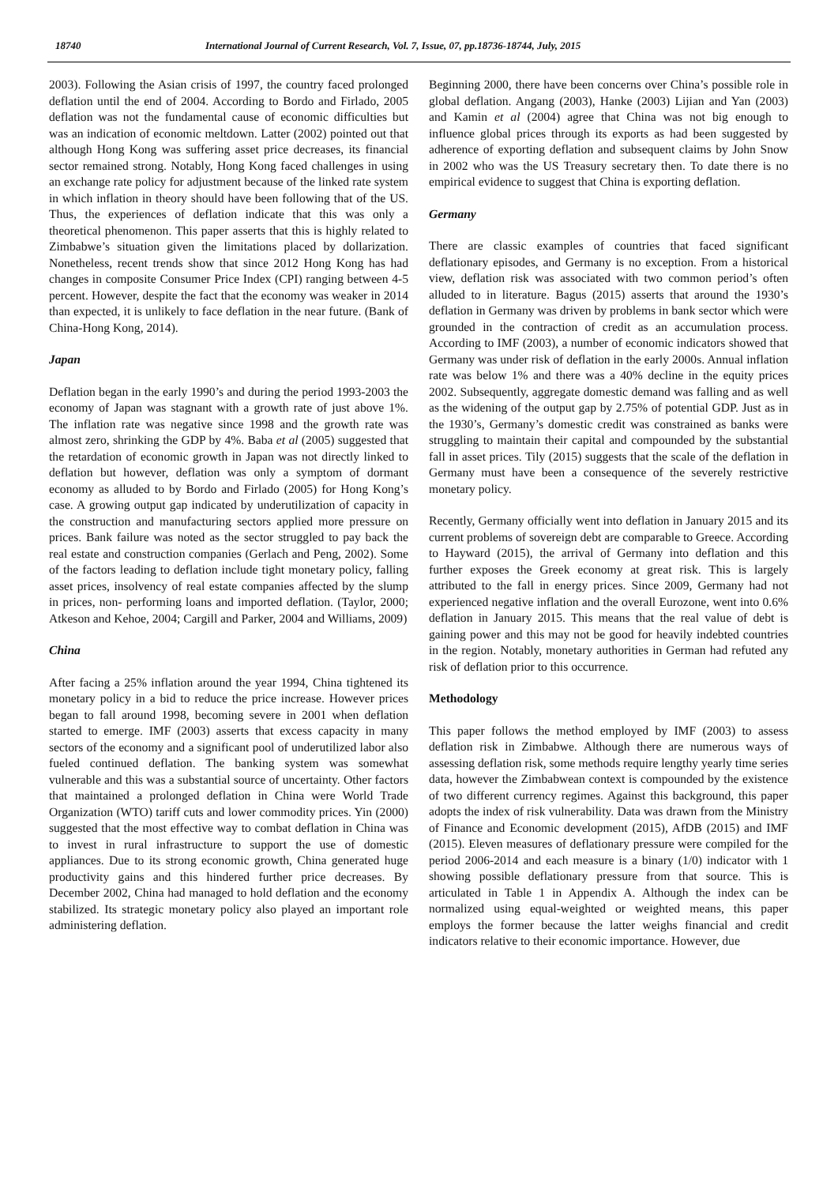18740 International Journal of Current Research, Vol. 7, Issue, 07, pp.18736-18744, July, 2015
2003). Following the Asian crisis of 1997, the country faced prolonged deflation until the end of 2004. According to Bordo and Firlado, 2005 deflation was not the fundamental cause of economic difficulties but was an indication of economic meltdown. Latter (2002) pointed out that although Hong Kong was suffering asset price decreases, its financial sector remained strong. Notably, Hong Kong faced challenges in using an exchange rate policy for adjustment because of the linked rate system in which inflation in theory should have been following that of the US. Thus, the experiences of deflation indicate that this was only a theoretical phenomenon. This paper asserts that this is highly related to Zimbabwe’s situation given the limitations placed by dollarization. Nonetheless, recent trends show that since 2012 Hong Kong has had changes in composite Consumer Price Index (CPI) ranging between 4-5 percent. However, despite the fact that the economy was weaker in 2014 than expected, it is unlikely to face deflation in the near future. (Bank of China-Hong Kong, 2014).
Japan
Deflation began in the early 1990’s and during the period 1993-2003 the economy of Japan was stagnant with a growth rate of just above 1%. The inflation rate was negative since 1998 and the growth rate was almost zero, shrinking the GDP by 4%. Baba et al (2005) suggested that the retardation of economic growth in Japan was not directly linked to deflation but however, deflation was only a symptom of dormant economy as alluded to by Bordo and Firlado (2005) for Hong Kong’s case. A growing output gap indicated by underutilization of capacity in the construction and manufacturing sectors applied more pressure on prices. Bank failure was noted as the sector struggled to pay back the real estate and construction companies (Gerlach and Peng, 2002). Some of the factors leading to deflation include tight monetary policy, falling asset prices, insolvency of real estate companies affected by the slump in prices, non- performing loans and imported deflation. (Taylor, 2000; Atkeson and Kehoe, 2004; Cargill and Parker, 2004 and Williams, 2009)
China
After facing a 25% inflation around the year 1994, China tightened its monetary policy in a bid to reduce the price increase. However prices began to fall around 1998, becoming severe in 2001 when deflation started to emerge. IMF (2003) asserts that excess capacity in many sectors of the economy and a significant pool of underutilized labor also fueled continued deflation. The banking system was somewhat vulnerable and this was a substantial source of uncertainty. Other factors that maintained a prolonged deflation in China were World Trade Organization (WTO) tariff cuts and lower commodity prices. Yin (2000) suggested that the most effective way to combat deflation in China was to invest in rural infrastructure to support the use of domestic appliances. Due to its strong economic growth, China generated huge productivity gains and this hindered further price decreases. By December 2002, China had managed to hold deflation and the economy stabilized. Its strategic monetary policy also played an important role administering deflation.
Beginning 2000, there have been concerns over China’s possible role in global deflation. Angang (2003), Hanke (2003) Lijian and Yan (2003) and Kamin et al (2004) agree that China was not big enough to influence global prices through its exports as had been suggested by adherence of exporting deflation and subsequent claims by John Snow in 2002 who was the US Treasury secretary then. To date there is no empirical evidence to suggest that China is exporting deflation.
Germany
There are classic examples of countries that faced significant deflationary episodes, and Germany is no exception. From a historical view, deflation risk was associated with two common period’s often alluded to in literature. Bagus (2015) asserts that around the 1930’s deflation in Germany was driven by problems in bank sector which were grounded in the contraction of credit as an accumulation process. According to IMF (2003), a number of economic indicators showed that Germany was under risk of deflation in the early 2000s. Annual inflation rate was below 1% and there was a 40% decline in the equity prices 2002. Subsequently, aggregate domestic demand was falling and as well as the widening of the output gap by 2.75% of potential GDP. Just as in the 1930’s, Germany’s domestic credit was constrained as banks were struggling to maintain their capital and compounded by the substantial fall in asset prices. Tily (2015) suggests that the scale of the deflation in Germany must have been a consequence of the severely restrictive monetary policy.
Recently, Germany officially went into deflation in January 2015 and its current problems of sovereign debt are comparable to Greece. According to Hayward (2015), the arrival of Germany into deflation and this further exposes the Greek economy at great risk. This is largely attributed to the fall in energy prices. Since 2009, Germany had not experienced negative inflation and the overall Eurozone, went into 0.6% deflation in January 2015. This means that the real value of debt is gaining power and this may not be good for heavily indebted countries in the region. Notably, monetary authorities in German had refuted any risk of deflation prior to this occurrence.
Methodology
This paper follows the method employed by IMF (2003) to assess deflation risk in Zimbabwe. Although there are numerous ways of assessing deflation risk, some methods require lengthy yearly time series data, however the Zimbabwean context is compounded by the existence of two different currency regimes. Against this background, this paper adopts the index of risk vulnerability. Data was drawn from the Ministry of Finance and Economic development (2015), AfDB (2015) and IMF (2015). Eleven measures of deflationary pressure were compiled for the period 2006-2014 and each measure is a binary (1/0) indicator with 1 showing possible deflationary pressure from that source. This is articulated in Table 1 in Appendix A. Although the index can be normalized using equal-weighted or weighted means, this paper employs the former because the latter weighs financial and credit indicators relative to their economic importance. However, due